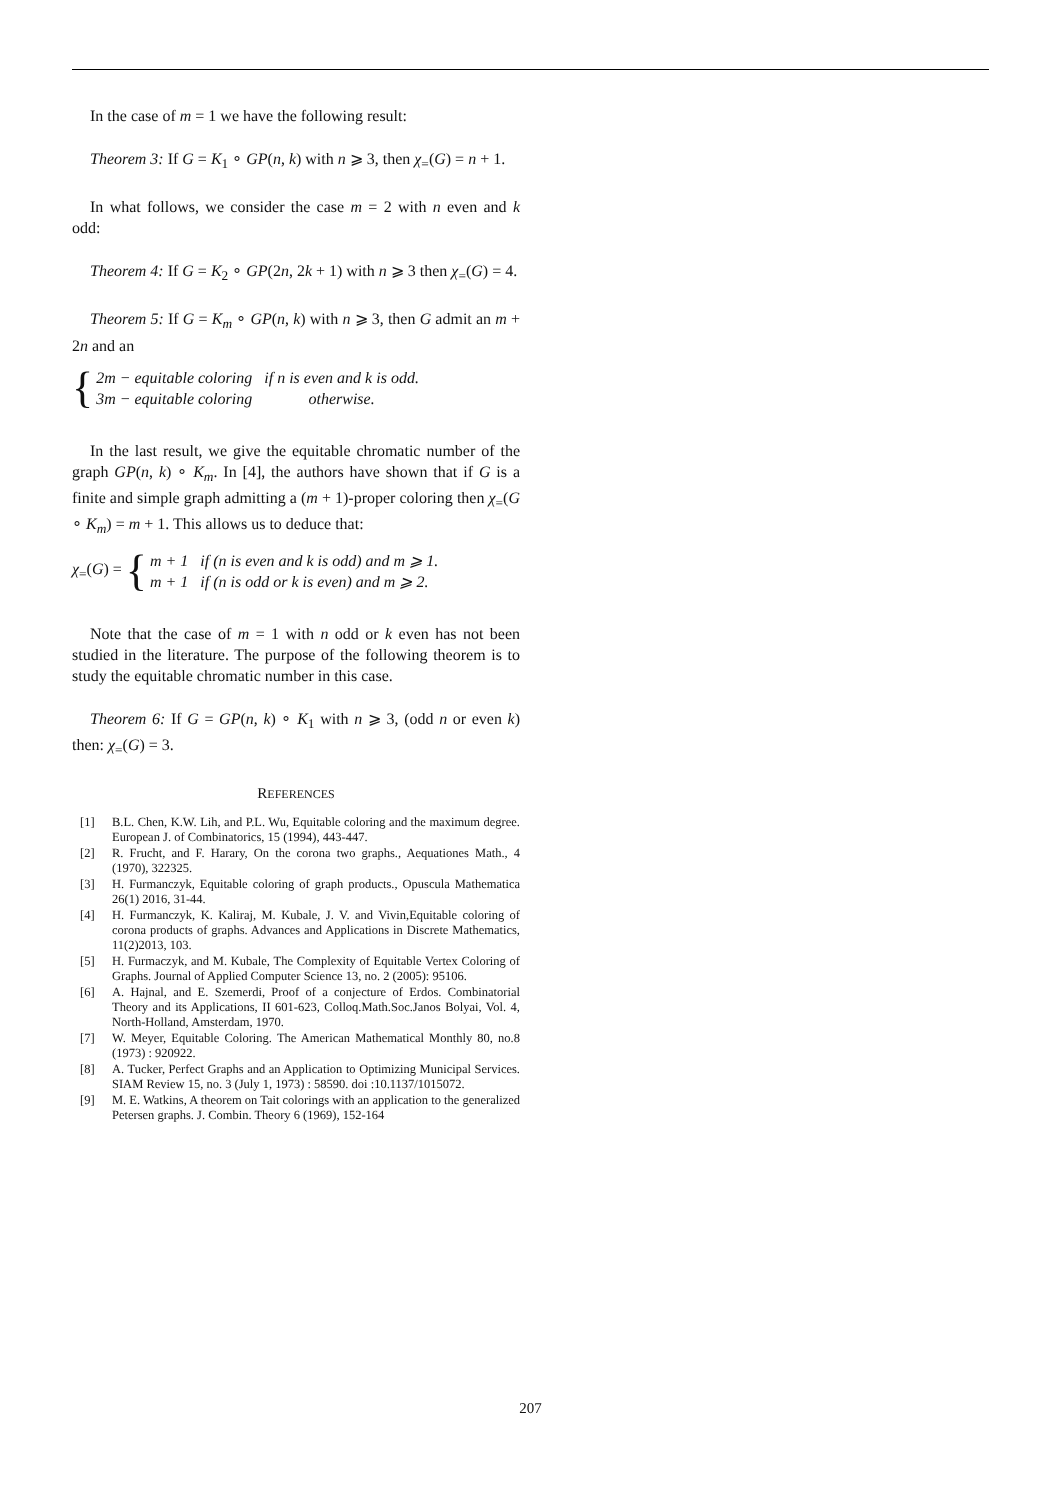In the case of m = 1 we have the following result:
Theorem 3: If G = K<sub>1</sub> ∘ GP(n, k) with n ⩾ 3, then χ<sub>=</sub>(G) = n + 1.
In what follows, we consider the case m = 2 with n even and k odd:
Theorem 4: If G = K<sub>2</sub> ∘ GP(2n, 2k + 1) with n ⩾ 3 then χ<sub>=</sub>(G) = 4.
Theorem 5: If G = K<sub>m</sub> ∘ GP(n, k) with n ⩾ 3, then G admit an m + 2n and an
{
| 2m − equitable coloring | if n is even and k is odd. |
| 3m − equitable coloring | otherwise. |
In the last result, we give the equitable chromatic number of the graph GP(n, k) ∘ K<sub>m</sub>. In [4], the authors have shown that if G is a finite and simple graph admitting a (m + 1)-proper coloring then χ<sub>=</sub>(G ∘ K<sub>m</sub>) = m + 1. This allows us to deduce that:
χ<sub>=</sub>(G) = {
| m + 1 | if (n is even and k is odd) and m ⩾ 1. |
| m + 1 | if (n is odd or k is even) and m ⩾ 2. |
Note that the case of m = 1 with n odd or k even has not been studied in the literature. The purpose of the following theorem is to study the equitable chromatic number in this case.
Theorem 6: If G = GP(n, k) ∘ K<sub>1</sub> with n ⩾ 3, (odd n or even k) then: χ<sub>=</sub>(G) = 3.
REFERENCES
[1] B.L. Chen, K.W. Lih, and P.L. Wu, Equitable coloring and the maximum degree. European J. of Combinatorics, 15 (1994), 443-447.
[2] R. Frucht, and F. Harary, On the corona two graphs., Aequationes Math., 4 (1970), 322325.
[3] H. Furmanczyk, Equitable coloring of graph products., Opuscula Mathematica 26(1) 2016, 31-44.
[4] H. Furmanczyk, K. Kaliraj, M. Kubale, J. V. and Vivin,Equitable coloring of corona products of graphs. Advances and Applications in Discrete Mathematics, 11(2)2013, 103.
[5] H. Furmaczyk, and M. Kubale, The Complexity of Equitable Vertex Coloring of Graphs. Journal of Applied Computer Science 13, no. 2 (2005): 95106.
[6] A. Hajnal, and E. Szemerdi, Proof of a conjecture of Erdos. Combinatorial Theory and its Applications, II 601-623, Colloq.Math.Soc.Janos Bolyai, Vol. 4, North-Holland, Amsterdam, 1970.
[7] W. Meyer, Equitable Coloring. The American Mathematical Monthly 80, no.8 (1973) : 920922.
[8] A. Tucker, Perfect Graphs and an Application to Optimizing Municipal Services. SIAM Review 15, no. 3 (July 1, 1973) : 58590. doi :10.1137/1015072.
[9] M. E. Watkins, A theorem on Tait colorings with an application to the generalized Petersen graphs. J. Combin. Theory 6 (1969), 152-164
207